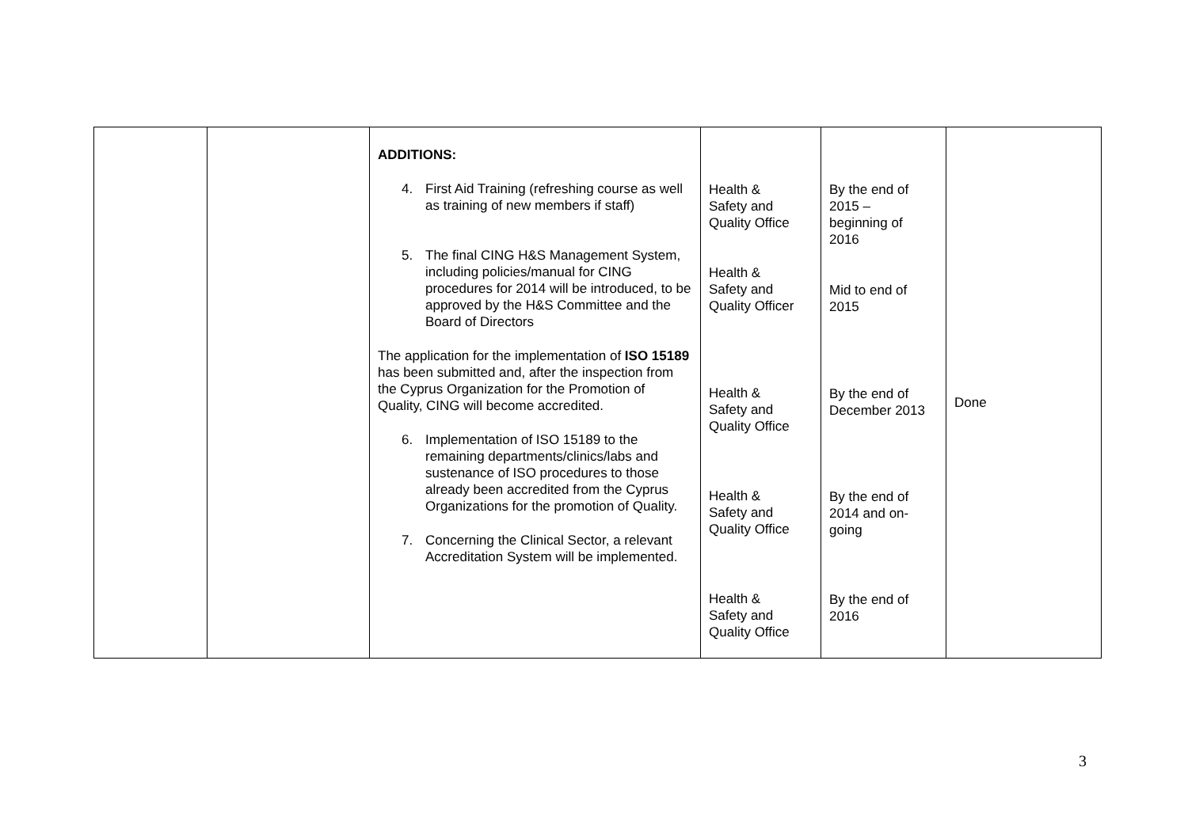| | | ADDITIONS: 4. First Aid Training (refreshing course as well as training of new members if staff) 5. The final CING H&S Management System, including policies/manual for CING procedures for 2014 will be introduced, to be approved by the H&S Committee and the Board of Directors The application for the implementation of ISO 15189 has been submitted and, after the inspection from the Cyprus Organization for the Promotion of Quality, CING will become accredited. 6. Implementation of ISO 15189 to the remaining departments/clinics/labs and sustenance of ISO procedures to those already been accredited from the Cyprus Organizations for the promotion of Quality. 7. Concerning the Clinical Sector, a relevant Accreditation System will be implemented. | Health & Safety and Quality Office Health & Safety and Quality Officer Health & Safety and Quality Office Health & Safety and Quality Office Health & Safety and Quality Office | By the end of 2015 – beginning of 2016 Mid to end of 2015 By the end of December 2013 By the end of 2014 and on- going By the end of 2016 | Done |
3